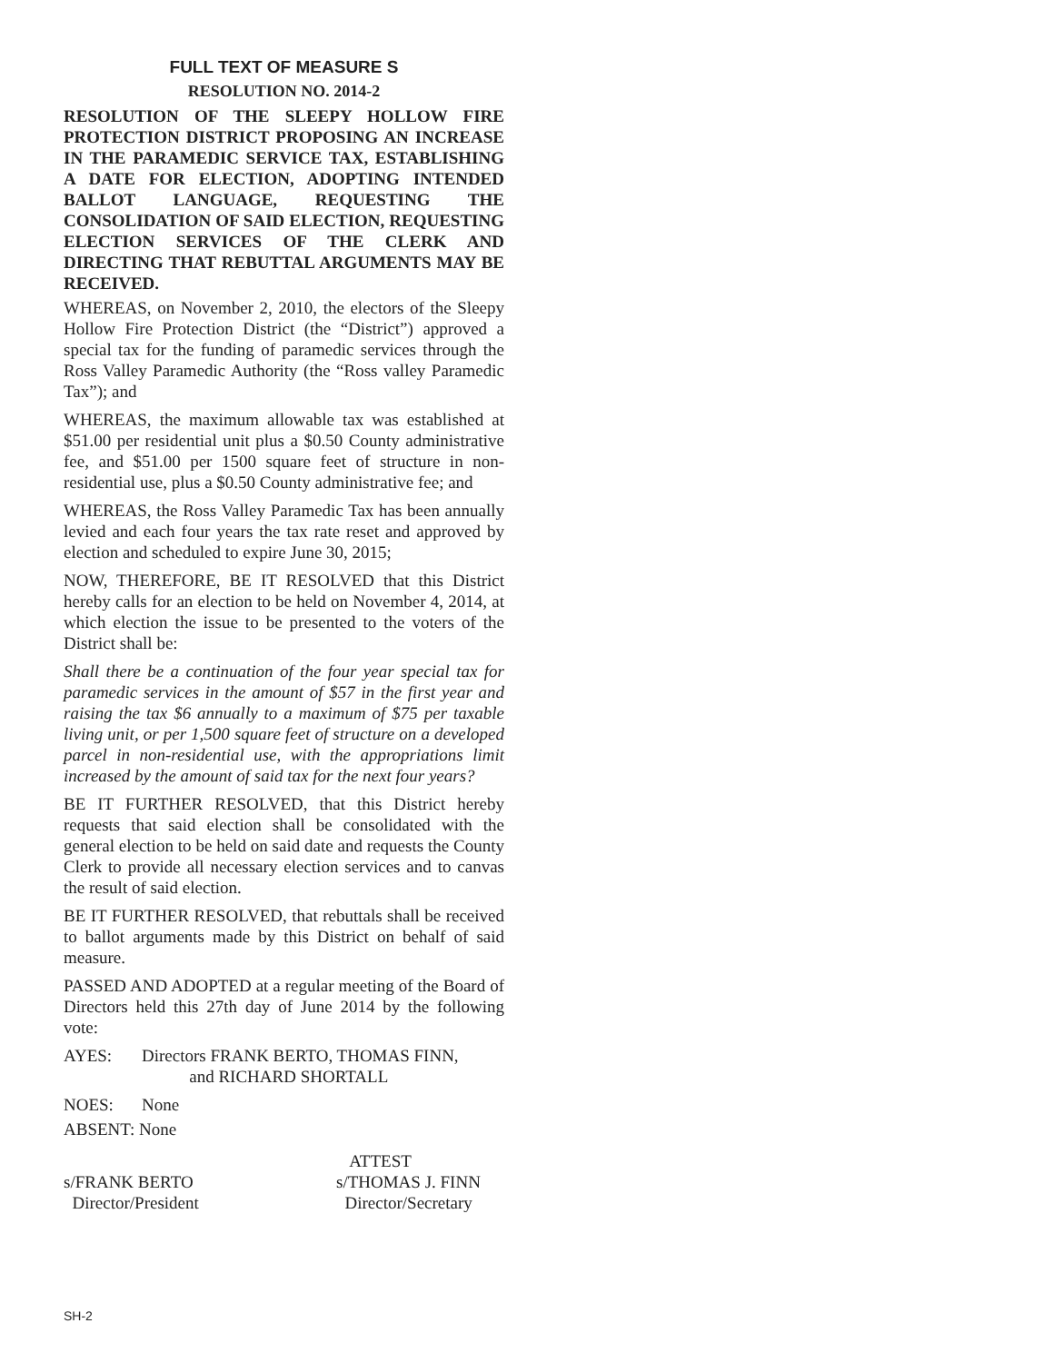FULL TEXT OF MEASURE S
RESOLUTION NO. 2014-2
RESOLUTION OF THE SLEEPY HOLLOW FIRE PROTECTION DISTRICT PROPOSING AN INCREASE IN THE PARAMEDIC SERVICE TAX, ESTABLISHING A DATE FOR ELECTION, ADOPTING INTENDED BALLOT LANGUAGE, REQUESTING THE CONSOLIDATION OF SAID ELECTION, REQUESTING ELECTION SERVICES OF THE CLERK AND DIRECTING THAT REBUTTAL ARGUMENTS MAY BE RECEIVED.
WHEREAS, on November 2, 2010, the electors of the Sleepy Hollow Fire Protection District (the “District”) approved a special tax for the funding of paramedic services through the Ross Valley Paramedic Authority (the “Ross valley Paramedic Tax”); and
WHEREAS, the maximum allowable tax was established at $51.00 per residential unit plus a $0.50 County administrative fee, and $51.00 per 1500 square feet of structure in non-residential use, plus a $0.50 County administrative fee; and
WHEREAS, the Ross Valley Paramedic Tax has been annually levied and each four years the tax rate reset and approved by election and scheduled to expire June 30, 2015;
NOW, THEREFORE, BE IT RESOLVED that this District hereby calls for an election to be held on November 4, 2014, at which election the issue to be presented to the voters of the District shall be:
Shall there be a continuation of the four year special tax for paramedic services in the amount of $57 in the first year and raising the tax $6 annually to a maximum of $75 per taxable living unit, or per 1,500 square feet of structure on a developed parcel in non-residential use, with the appropriations limit increased by the amount of said tax for the next four years?
BE IT FURTHER RESOLVED, that this District hereby requests that said election shall be consolidated with the general election to be held on said date and requests the County Clerk to provide all necessary election services and to canvas the result of said election.
BE IT FURTHER RESOLVED, that rebuttals shall be received to ballot arguments made by this District on behalf of said measure.
PASSED AND ADOPTED at a regular meeting of the Board of Directors held this 27th day of June 2014 by the following vote:
AYES: Directors FRANK BERTO, THOMAS FINN,
and RICHARD SHORTALL
NOES: None
ABSENT: None
s/FRANK BERTO
Director/President
ATTEST
s/THOMAS J. FINN
Director/Secretary
SH-2